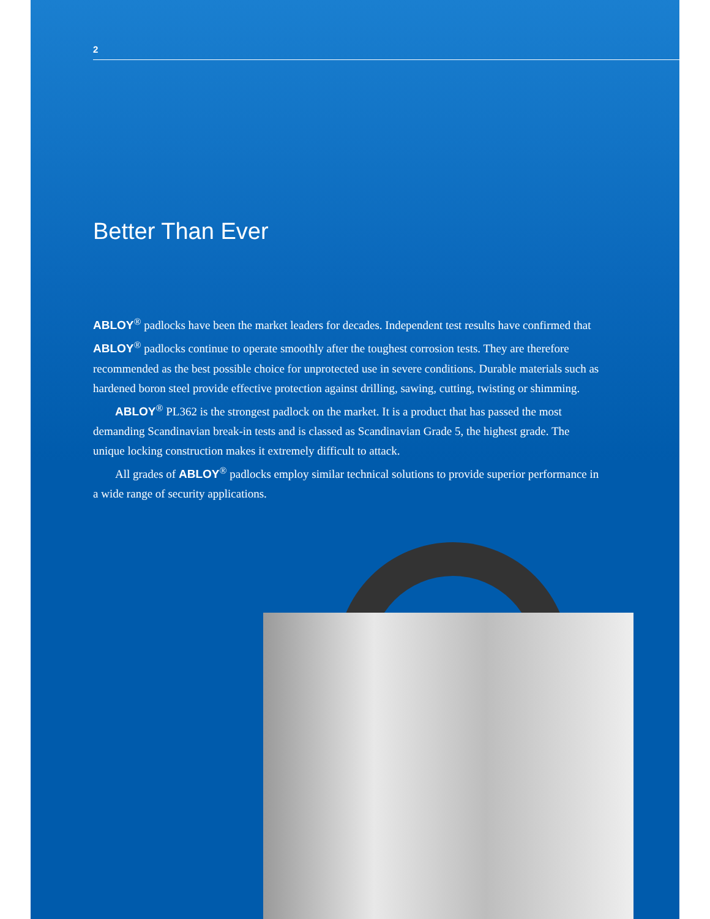2
Better Than Ever
ABLOY<sup>®</sup> padlocks have been the market leaders for decades. Independent test results have confirmed that ABLOY<sup>®</sup> padlocks continue to operate smoothly after the toughest corrosion tests. They are therefore recommended as the best possible choice for unprotected use in severe conditions. Durable materials such as hardened boron steel provide effective protection against drilling, sawing, cutting, twisting or shimming.
ABLOY<sup>®</sup> PL362 is the strongest padlock on the market. It is a product that has passed the most demanding Scandinavian break-in tests and is classed as Scandinavian Grade 5, the highest grade. The unique locking construction makes it extremely difficult to attack.
All grades of ABLOY<sup>®</sup> padlocks employ similar technical solutions to provide superior performance in a wide range of security applications.